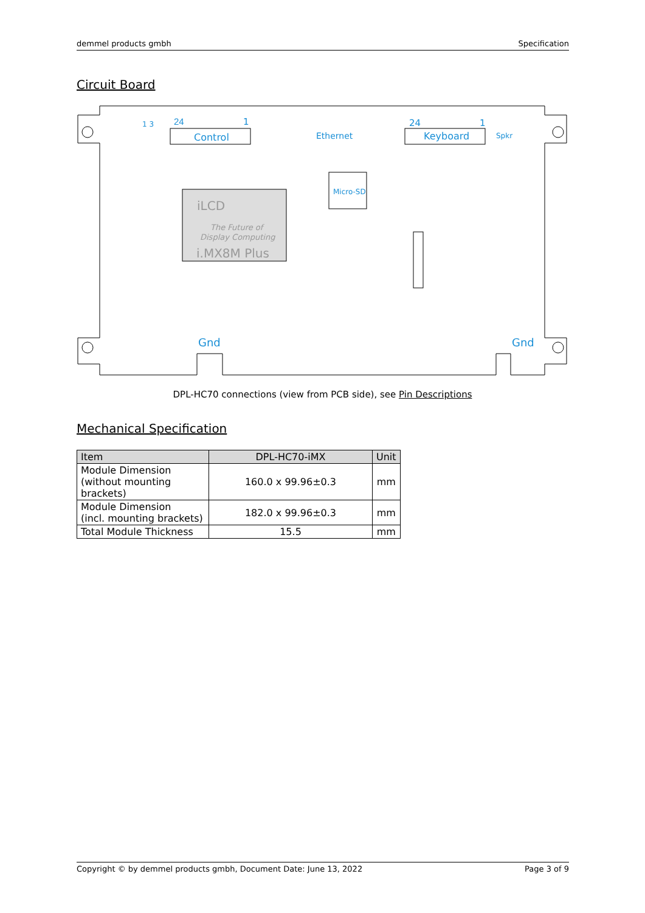demmel products gmbh Specification
Circuit Board
24
1
Control
Ethernet
24
1
Keyboard
Spkr
Micro-SD
iLCD
The Future of
Display Computing
i.MX8M Plus
Gnd
Gnd
1 3
DPL-HC70 connections (view from PCB side), see Pin Descriptions
Mechanical Specification
| Item | DPL-HC70-iMX | Unit |
| --- | --- | --- |
| Module Dimension (without mounting brackets) | 160.0 x 99.96±0.3 | mm |
| Module Dimension (incl. mounting brackets) | 182.0 x 99.96±0.3 | mm |
| Total Module Thickness | 15.5 | mm |
Copyright © by demmel products gmbh, Document Date: June 13, 2022 Page 3 of 9